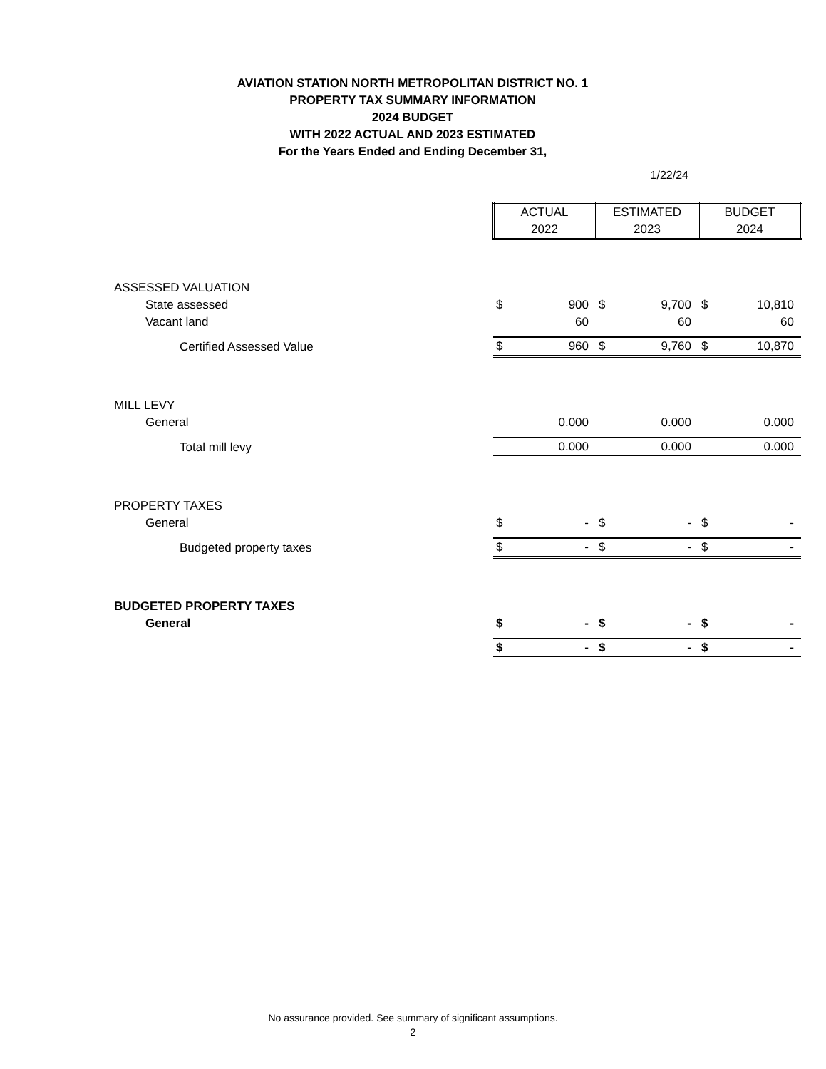AVIATION STATION NORTH METROPOLITAN DISTRICT NO. 1
PROPERTY TAX SUMMARY INFORMATION
2024 BUDGET
WITH 2022 ACTUAL AND 2023 ESTIMATED
For the Years Ended and Ending December 31,
1/22/24
| | ACTUAL 2022 | | ESTIMATED 2023 | | BUDGET 2024 | |
| ASSESSED VALUATION | | | | | | |
| State assessed | $ | 900 | $ | 9,700 | $ | 10,810 |
| Vacant land | | 60 | | 60 | | 60 |
| Certified Assessed Value | $ | 960 | $ | 9,760 | $ | 10,870 |
| MILL LEVY | | | | | | |
| General | | 0.000 | | 0.000 | | 0.000 |
| Total mill levy | | 0.000 | | 0.000 | | 0.000 |
| PROPERTY TAXES | | | | | | |
| General | $ | - | $ | - | $ | - |
| Budgeted property taxes | $ | - | $ | - | $ | - |
| BUDGETED PROPERTY TAXES | | | | | | |
| General | $ | - | $ | - | $ | - |
| | $ | - | $ | - | $ | - |
No assurance provided. See summary of significant assumptions.
2